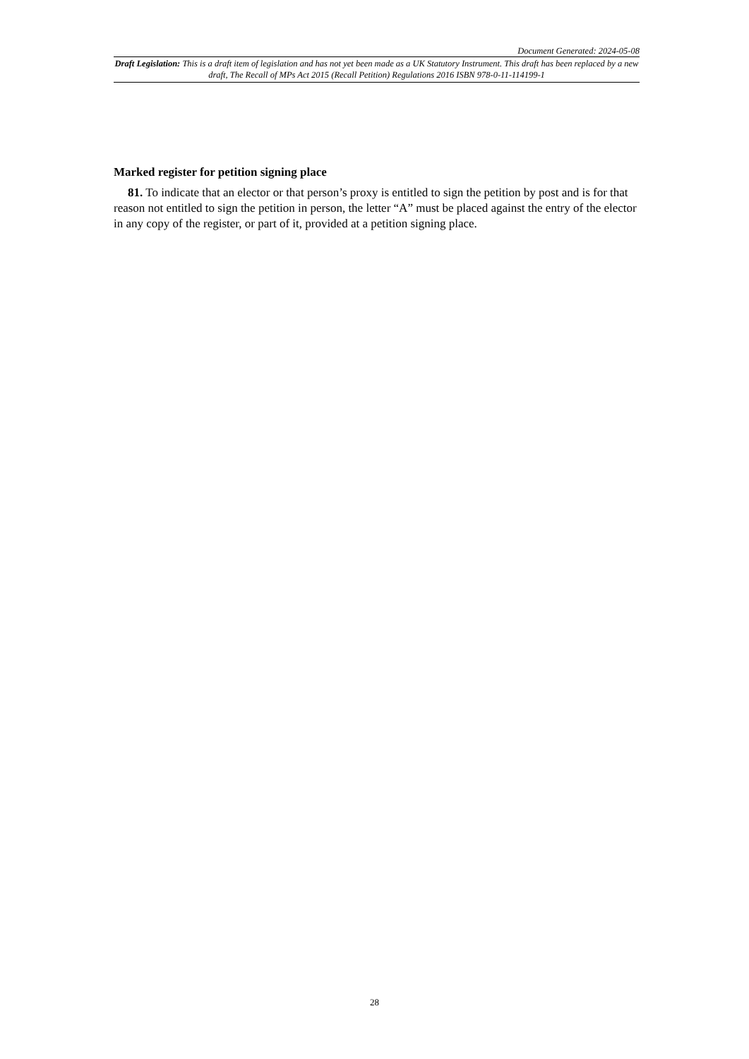Document Generated: 2024-05-08
Draft Legislation: This is a draft item of legislation and has not yet been made as a UK Statutory Instrument. This draft has been replaced by a new draft, The Recall of MPs Act 2015 (Recall Petition) Regulations 2016 ISBN 978-0-11-114199-1
Marked register for petition signing place
81. To indicate that an elector or that person’s proxy is entitled to sign the petition by post and is for that reason not entitled to sign the petition in person, the letter “A” must be placed against the entry of the elector in any copy of the register, or part of it, provided at a petition signing place.
28